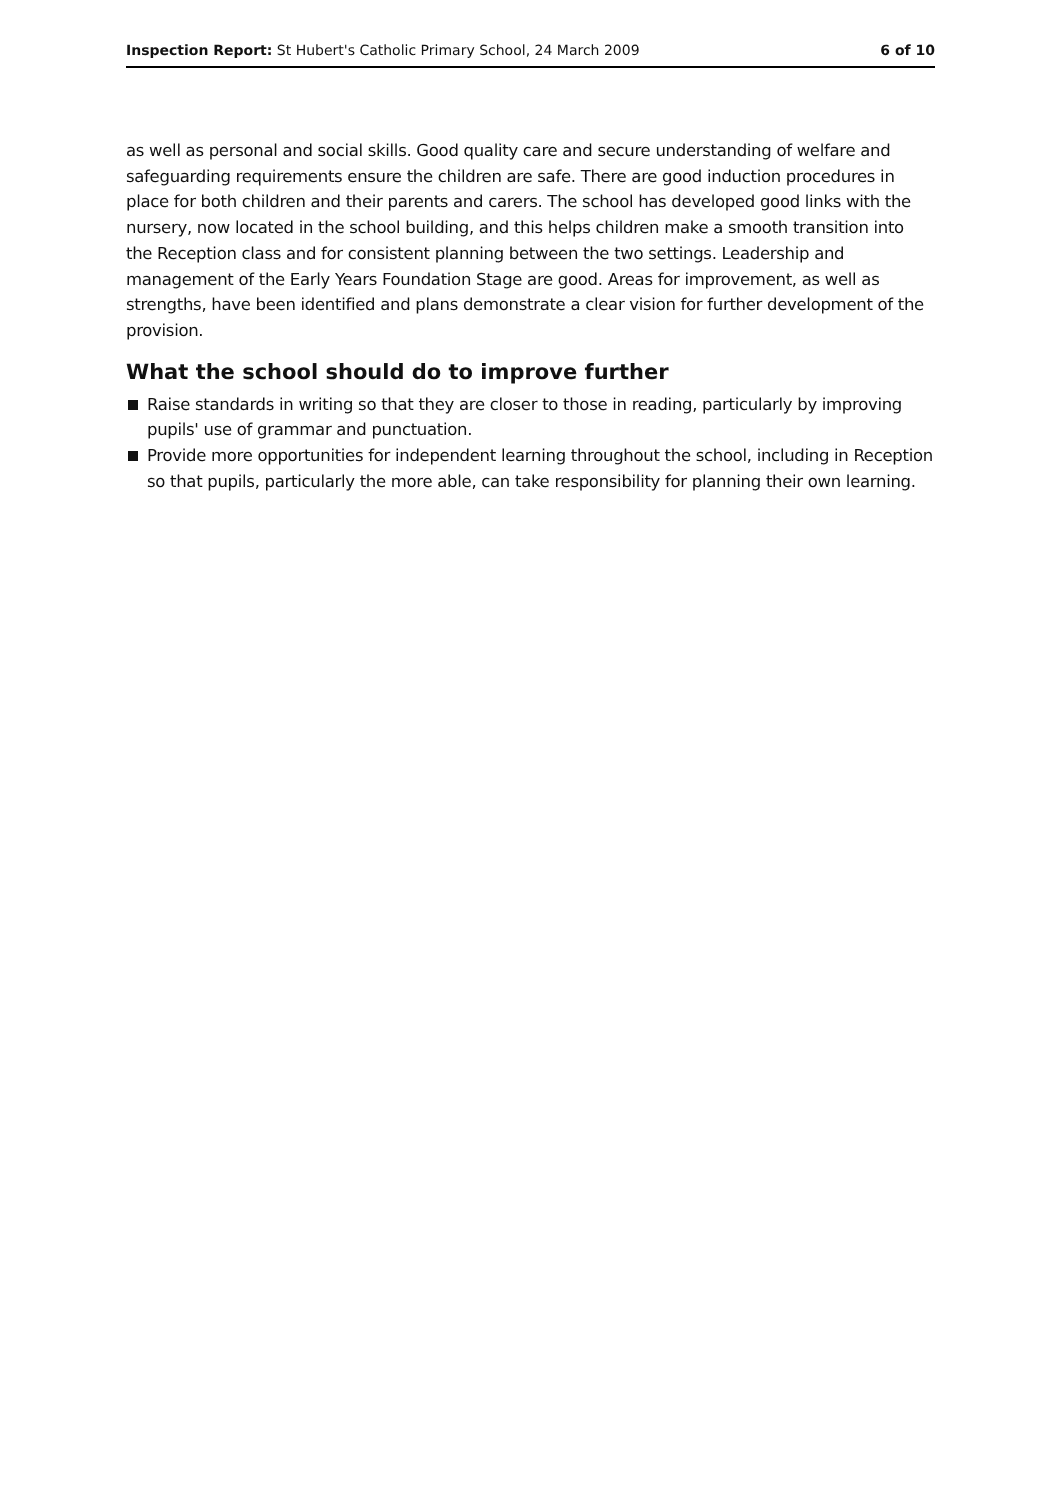Inspection Report: St Hubert's Catholic Primary School, 24 March 2009
6 of 10
as well as personal and social skills. Good quality care and secure understanding of welfare and safeguarding requirements ensure the children are safe. There are good induction procedures in place for both children and their parents and carers. The school has developed good links with the nursery, now located in the school building, and this helps children make a smooth transition into the Reception class and for consistent planning between the two settings. Leadership and management of the Early Years Foundation Stage are good. Areas for improvement, as well as strengths, have been identified and plans demonstrate a clear vision for further development of the provision.
What the school should do to improve further
Raise standards in writing so that they are closer to those in reading, particularly by improving pupils' use of grammar and punctuation.
Provide more opportunities for independent learning throughout the school, including in Reception so that pupils, particularly the more able, can take responsibility for planning their own learning.